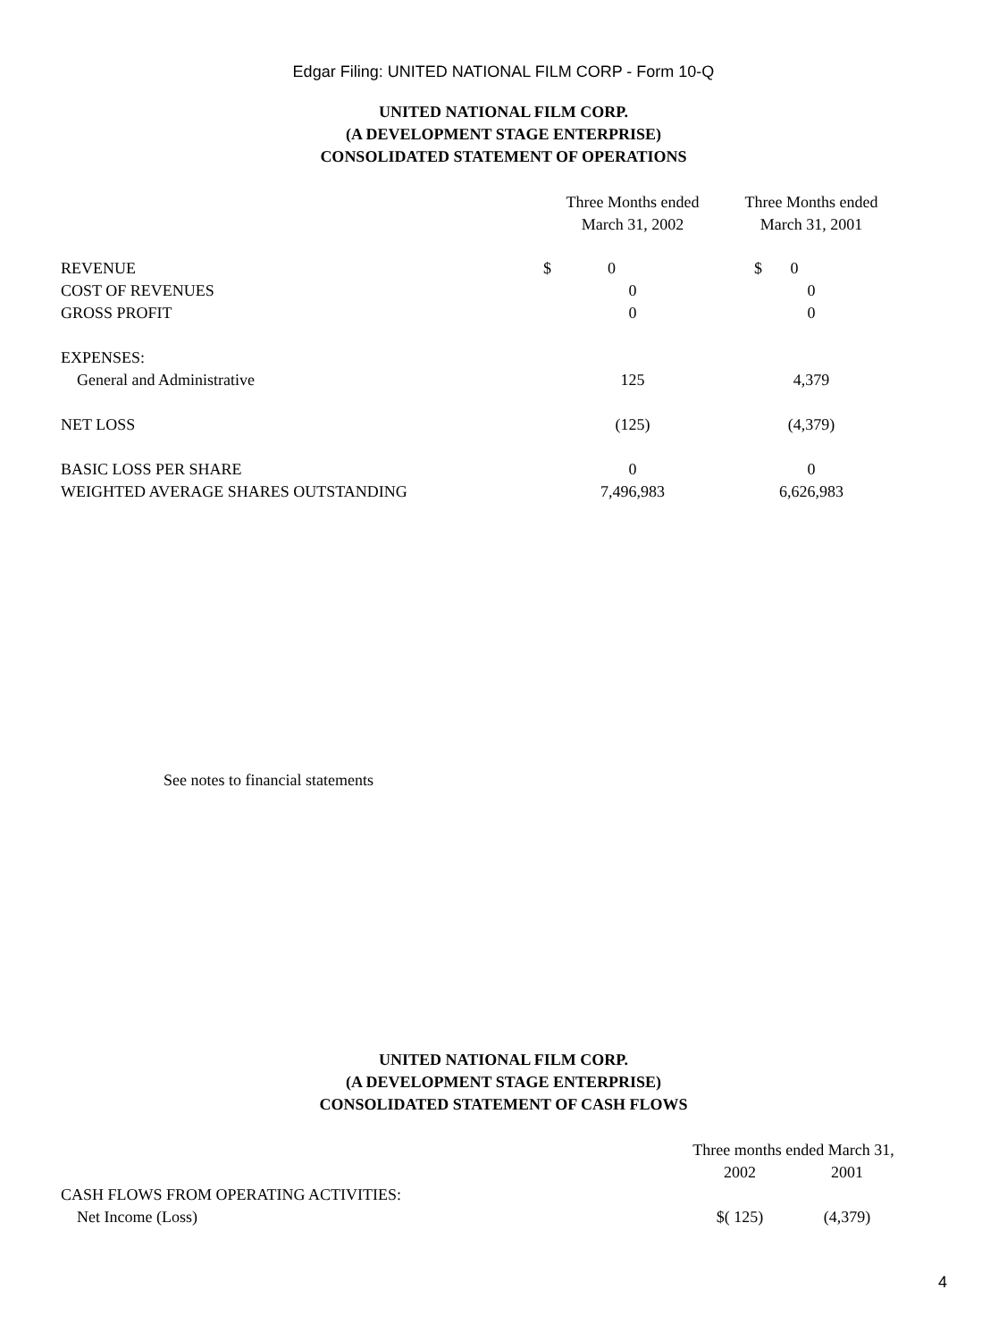Edgar Filing: UNITED NATIONAL FILM CORP - Form 10-Q
UNITED NATIONAL FILM CORP.
(A DEVELOPMENT STAGE ENTERPRISE)
CONSOLIDATED STATEMENT OF OPERATIONS
| | Three Months ended March 31, 2002 | Three Months ended March 31, 2001 |
| --- | --- | --- |
| REVENUE | $ 0 | $ 0 |
| COST OF REVENUES | 0 | 0 |
| GROSS PROFIT | 0 | 0 |
| EXPENSES: | | |
| General and Administrative | 125 | 4,379 |
| NET LOSS | (125) | (4,379) |
| BASIC LOSS PER SHARE | 0 | 0 |
| WEIGHTED AVERAGE SHARES OUTSTANDING | 7,496,983 | 6,626,983 |
See notes to financial statements
UNITED NATIONAL FILM CORP.
(A DEVELOPMENT STAGE ENTERPRISE)
CONSOLIDATED STATEMENT OF CASH FLOWS
| | Three months ended March 31, | |
| --- | --- | --- |
| | 2002 | 2001 |
| CASH FLOWS FROM OPERATING ACTIVITIES: | | |
| Net Income (Loss) | $( 125) | (4,379) |
4